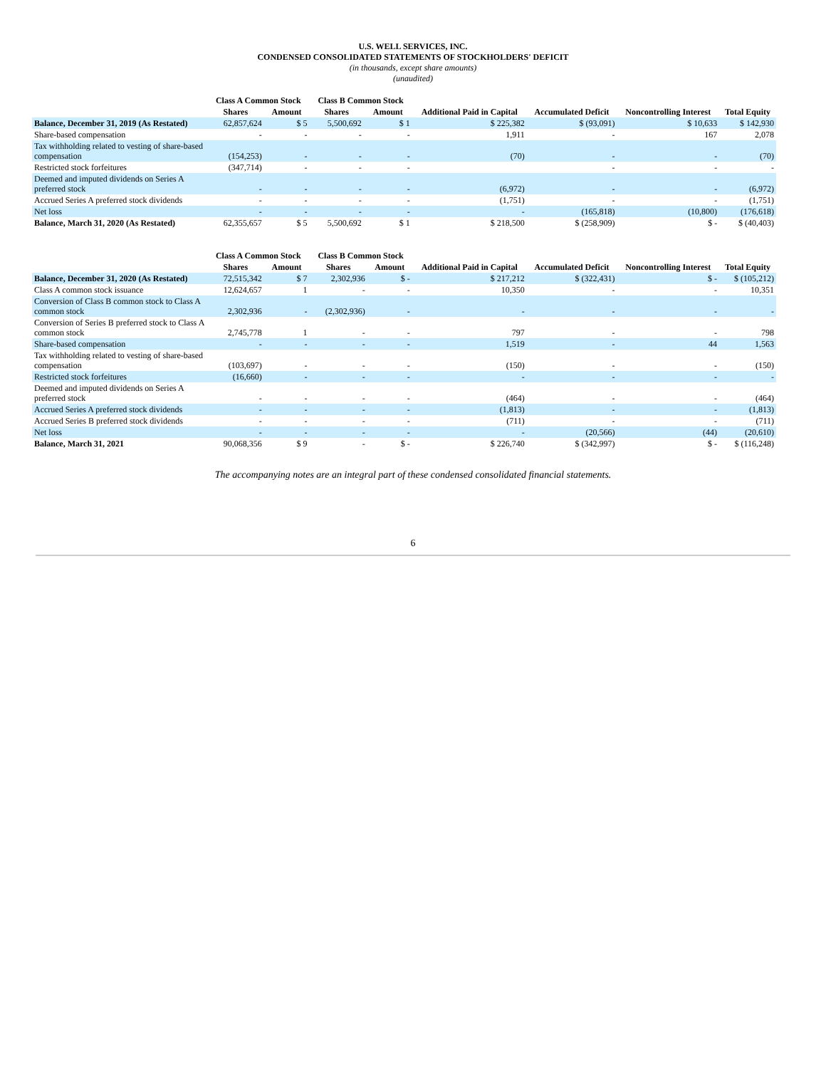U.S. WELL SERVICES, INC.
CONDENSED CONSOLIDATED STATEMENTS OF STOCKHOLDERS' DEFICIT
(in thousands, except share amounts)
(unaudited)
| | Class A Common Stock | | Class B Common Stock | | | | | |
| --- | --- | --- | --- | --- | --- | --- | --- | --- |
| | Shares | Amount | Shares | Amount | Additional Paid in Capital | Accumulated Deficit | Noncontrolling Interest | Total Equity |
| Balance, December 31, 2019 (As Restated) | 62,857,624 | $ 5 | 5,500,692 | $ 1 | $ 225,382 | $ (93,091) | $ 10,633 | $ 142,930 |
| Share-based compensation | - | - | - | - | 1,911 | - | 167 | 2,078 |
| Tax withholding related to vesting of share-based compensation | (154,253) | - | - | - | (70) | - | - | (70) |
| Restricted stock forfeitures | (347,714) | - | - | - | | - | - | - |
| Deemed and imputed dividends on Series A preferred stock | - | - | - | - | (6,972) | - | - | (6,972) |
| Accrued Series A preferred stock dividends | - | - | - | - | (1,751) | - | - | (1,751) |
| Net loss | - | - | - | - | - | (165,818) | (10,800) | (176,618) |
| Balance, March 31, 2020 (As Restated) | 62,355,657 | $ 5 | 5,500,692 | $ 1 | $ 218,500 | $ (258,909) | $ - | $ (40,403) |
| | Class A Common Stock | | Class B Common Stock | | | | | |
| --- | --- | --- | --- | --- | --- | --- | --- | --- |
| | Shares | Amount | Shares | Amount | Additional Paid in Capital | Accumulated Deficit | Noncontrolling Interest | Total Equity |
| Balance, December 31, 2020 (As Restated) | 72,515,342 | $ 7 | 2,302,936 | $ - | $ 217,212 | $ (322,431) | $ - | $ (105,212) |
| Class A common stock issuance | 12,624,657 | 1 | - | - | 10,350 | - | - | 10,351 |
| Conversion of Class B common stock to Class A common stock | 2,302,936 | - | (2,302,936) | - | - | - | - | - |
| Conversion of Series B preferred stock to Class A common stock | 2,745,778 | 1 | - | - | 797 | - | - | 798 |
| Share-based compensation | - | - | - | - | 1,519 | - | 44 | 1,563 |
| Tax withholding related to vesting of share-based compensation | (103,697) | - | - | - | (150) | - | - | (150) |
| Restricted stock forfeitures | (16,660) | - | - | - | - | - | - | - |
| Deemed and imputed dividends on Series A preferred stock | - | - | - | - | (464) | - | - | (464) |
| Accrued Series A preferred stock dividends | - | - | - | - | (1,813) | - | - | (1,813) |
| Accrued Series B preferred stock dividends | - | - | - | - | (711) | - | - | (711) |
| Net loss | - | - | - | - | - | (20,566) | (44) | (20,610) |
| Balance, March 31, 2021 | 90,068,356 | $ 9 | - | $ - | $ 226,740 | $ (342,997) | $ - | $ (116,248) |
The accompanying notes are an integral part of these condensed consolidated financial statements.
6